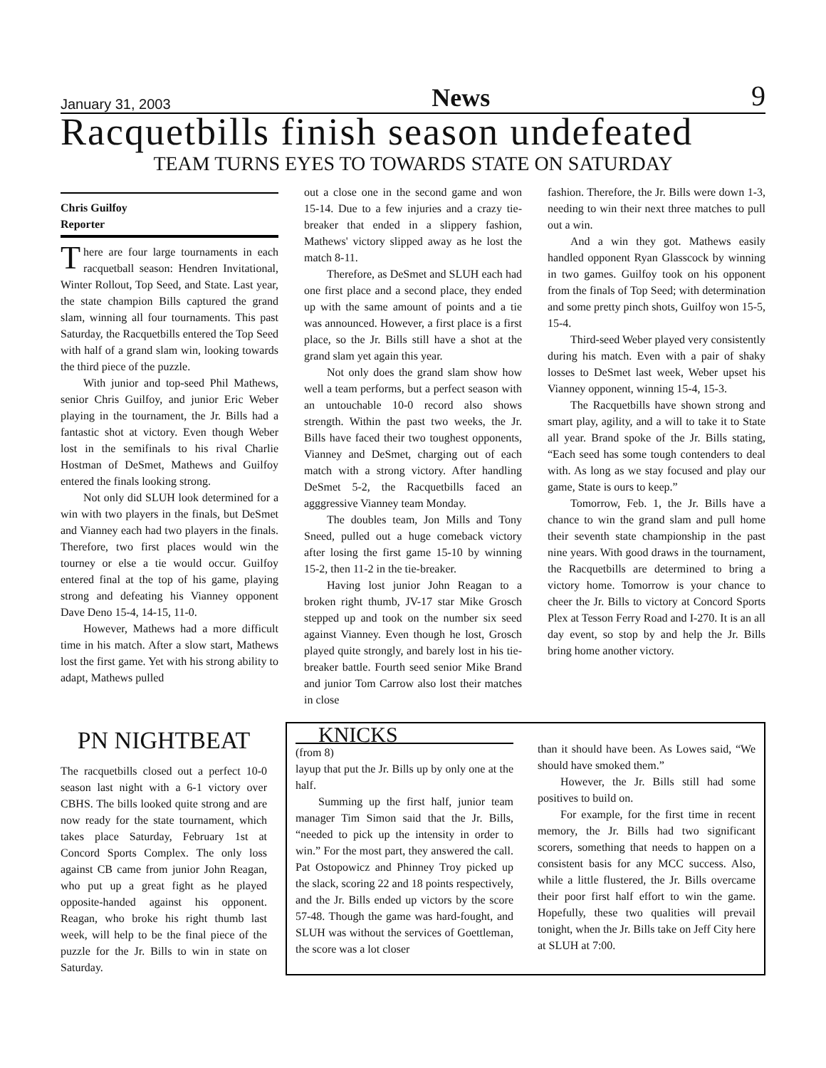January 31, 2003 News 9
Racquetbills finish season undefeated
TEAM TURNS EYES TO TOWARDS STATE ON SATURDAY
Chris Guilfoy
Reporter
There are four large tournaments in each racquetball season: Hendren Invitational, Winter Rollout, Top Seed, and State. Last year, the state champion Bills captured the grand slam, winning all four tournaments. This past Saturday, the Racquetbills entered the Top Seed with half of a grand slam win, looking towards the third piece of the puzzle.
With junior and top-seed Phil Mathews, senior Chris Guilfoy, and junior Eric Weber playing in the tournament, the Jr. Bills had a fantastic shot at victory. Even though Weber lost in the semifinals to his rival Charlie Hostman of DeSmet, Mathews and Guilfoy entered the finals looking strong.
Not only did SLUH look determined for a win with two players in the finals, but DeSmet and Vianney each had two players in the finals. Therefore, two first places would win the tourney or else a tie would occur. Guilfoy entered final at the top of his game, playing strong and defeating his Vianney opponent Dave Deno 15-4, 14-15, 11-0.
However, Mathews had a more difficult time in his match. After a slow start, Mathews lost the first game. Yet with his strong ability to adapt, Mathews pulled
out a close one in the second game and won 15-14. Due to a few injuries and a crazy tie-breaker that ended in a slippery fashion, Mathews' victory slipped away as he lost the match 8-11.
Therefore, as DeSmet and SLUH each had one first place and a second place, they ended up with the same amount of points and a tie was announced. However, a first place is a first place, so the Jr. Bills still have a shot at the grand slam yet again this year.
Not only does the grand slam show how well a team performs, but a perfect season with an untouchable 10-0 record also shows strength. Within the past two weeks, the Jr. Bills have faced their two toughest opponents, Vianney and DeSmet, charging out of each match with a strong victory. After handling DeSmet 5-2, the Racquetbills faced an agggressive Vianney team Monday.
The doubles team, Jon Mills and Tony Sneed, pulled out a huge comeback victory after losing the first game 15-10 by winning 15-2, then 11-2 in the tie-breaker.
Having lost junior John Reagan to a broken right thumb, JV-17 star Mike Grosch stepped up and took on the number six seed against Vianney. Even though he lost, Grosch played quite strongly, and barely lost in his tie-breaker battle. Fourth seed senior Mike Brand and junior Tom Carrow also lost their matches in close
fashion. Therefore, the Jr. Bills were down 1-3, needing to win their next three matches to pull out a win.
And a win they got. Mathews easily handled opponent Ryan Glasscock by winning in two games. Guilfoy took on his opponent from the finals of Top Seed; with determination and some pretty pinch shots, Guilfoy won 15-5, 15-4.
Third-seed Weber played very consistently during his match. Even with a pair of shaky losses to DeSmet last week, Weber upset his Vianney opponent, winning 15-4, 15-3.
The Racquetbills have shown strong and smart play, agility, and a will to take it to State all year. Brand spoke of the Jr. Bills stating, “Each seed has some tough contenders to deal with. As long as we stay focused and play our game, State is ours to keep.”
Tomorrow, Feb. 1, the Jr. Bills have a chance to win the grand slam and pull home their seventh state championship in the past nine years. With good draws in the tournament, the Racquetbills are determined to bring a victory home. Tomorrow is your chance to cheer the Jr. Bills to victory at Concord Sports Plex at Tesson Ferry Road and I-270. It is an all day event, so stop by and help the Jr. Bills bring home another victory.
PN NIGHTBEAT
The racquetbills closed out a perfect 10-0 season last night with a 6-1 victory over CBHS. The bills looked quite strong and are now ready for the state tournament, which takes place Saturday, February 1st at Concord Sports Complex. The only loss against CB came from junior John Reagan, who put up a great fight as he played opposite-handed against his opponent. Reagan, who broke his right thumb last week, will help to be the final piece of the puzzle for the Jr. Bills to win in state on Saturday.
KNICKS
(from 8)
layup that put the Jr. Bills up by only one at the half.
Summing up the first half, junior team manager Tim Simon said that the Jr. Bills, “needed to pick up the intensity in order to win.” For the most part, they answered the call. Pat Ostopowicz and Phinney Troy picked up the slack, scoring 22 and 18 points respectively, and the Jr. Bills ended up victors by the score 57-48. Though the game was hard-fought, and SLUH was without the services of Goettleman, the score was a lot closer
than it should have been. As Lowes said, “We should have smoked them.”
However, the Jr. Bills still had some positives to build on.
For example, for the first time in recent memory, the Jr. Bills had two significant scorers, something that needs to happen on a consistent basis for any MCC success. Also, while a little flustered, the Jr. Bills overcame their poor first half effort to win the game. Hopefully, these two qualities will prevail tonight, when the Jr. Bills take on Jeff City here at SLUH at 7:00.